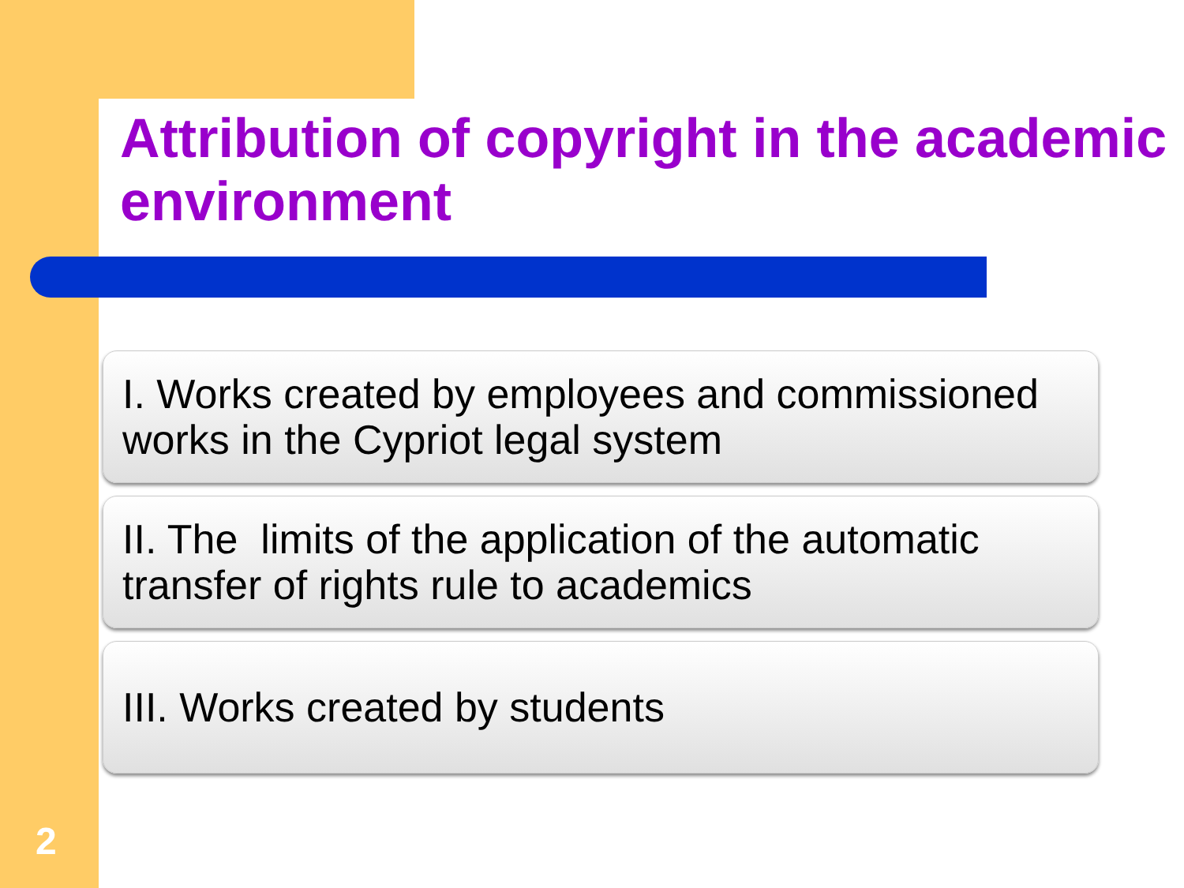Attribution of copyright in the academic environment
I. Works created by employees and commissioned works in the Cypriot legal system
II. The limits of the application of the automatic transfer of rights rule to academics
III. Works created by students
2